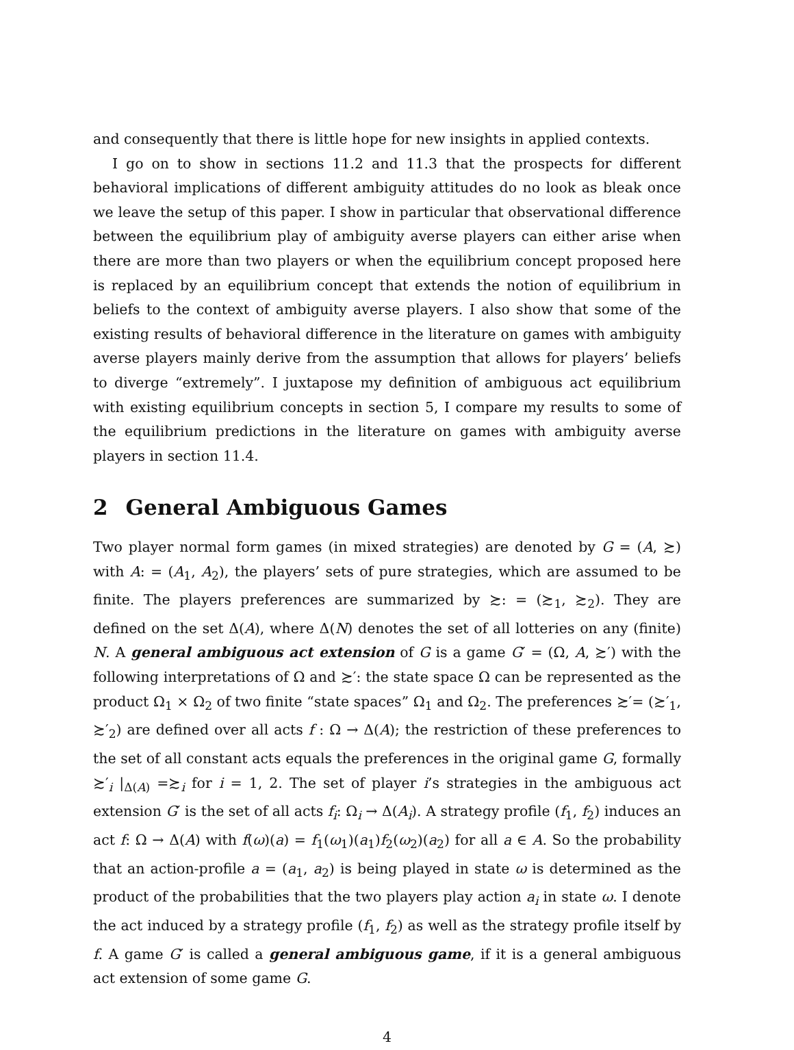and consequently that there is little hope for new insights in applied contexts.
I go on to show in sections 11.2 and 11.3 that the prospects for different behavioral implications of different ambiguity attitudes do no look as bleak once we leave the setup of this paper. I show in particular that observational difference between the equilibrium play of ambiguity averse players can either arise when there are more than two players or when the equilibrium concept proposed here is replaced by an equilibrium concept that extends the notion of equilibrium in beliefs to the context of ambiguity averse players. I also show that some of the existing results of behavioral difference in the literature on games with ambiguity averse players mainly derive from the assumption that allows for players’ beliefs to diverge “extremely”. I juxtapose my definition of ambiguous act equilibrium with existing equilibrium concepts in section 5, I compare my results to some of the equilibrium predictions in the literature on games with ambiguity averse players in section 11.4.
2 General Ambiguous Games
Two player normal form games (in mixed strategies) are denoted by G = (A, ≿) with A: = (A<sub>1</sub>, A<sub>2</sub>), the players’ sets of pure strategies, which are assumed to be finite. The players preferences are summarized by ≿: = (≿<sub>1</sub>, ≿<sub>2</sub>). They are defined on the set Δ(A), where Δ(N) denotes the set of all lotteries on any (finite) N. A general ambiguous act extension of G is a game G′ = (Ω, A, ≿′) with the following interpretations of Ω and ≿′: the state space Ω can be represented as the product Ω<sub>1</sub> × Ω<sub>2</sub> of two finite “state spaces” Ω<sub>1</sub> and Ω<sub>2</sub>. The preferences ≿′= (≿′<sub>1</sub>, ≿′<sub>2</sub>) are defined over all acts f : Ω → Δ(A); the restriction of these preferences to the set of all constant acts equals the preferences in the original game G, formally ≿′<sub>i</sub> |<sub>Δ(A)</sub> =≿<sub>i</sub> for i = 1, 2. The set of player i’s strategies in the ambiguous act extension G′ is the set of all acts f<sub>i</sub>: Ω<sub>i</sub> → Δ(A<sub>i</sub>). A strategy profile (f<sub>1</sub>, f<sub>2</sub>) induces an act f: Ω → Δ(A) with f(ω)(a) = f<sub>1</sub>(ω<sub>1</sub>)(a<sub>1</sub>)f<sub>2</sub>(ω<sub>2</sub>)(a<sub>2</sub>) for all a ∈ A. So the probability that an action-profile a = (a<sub>1</sub>, a<sub>2</sub>) is being played in state ω is determined as the product of the probabilities that the two players play action a<sub>i</sub> in state ω. I denote the act induced by a strategy profile (f<sub>1</sub>, f<sub>2</sub>) as well as the strategy profile itself by f. A game G′ is called a general ambiguous game, if it is a general ambiguous act extension of some game G.
4